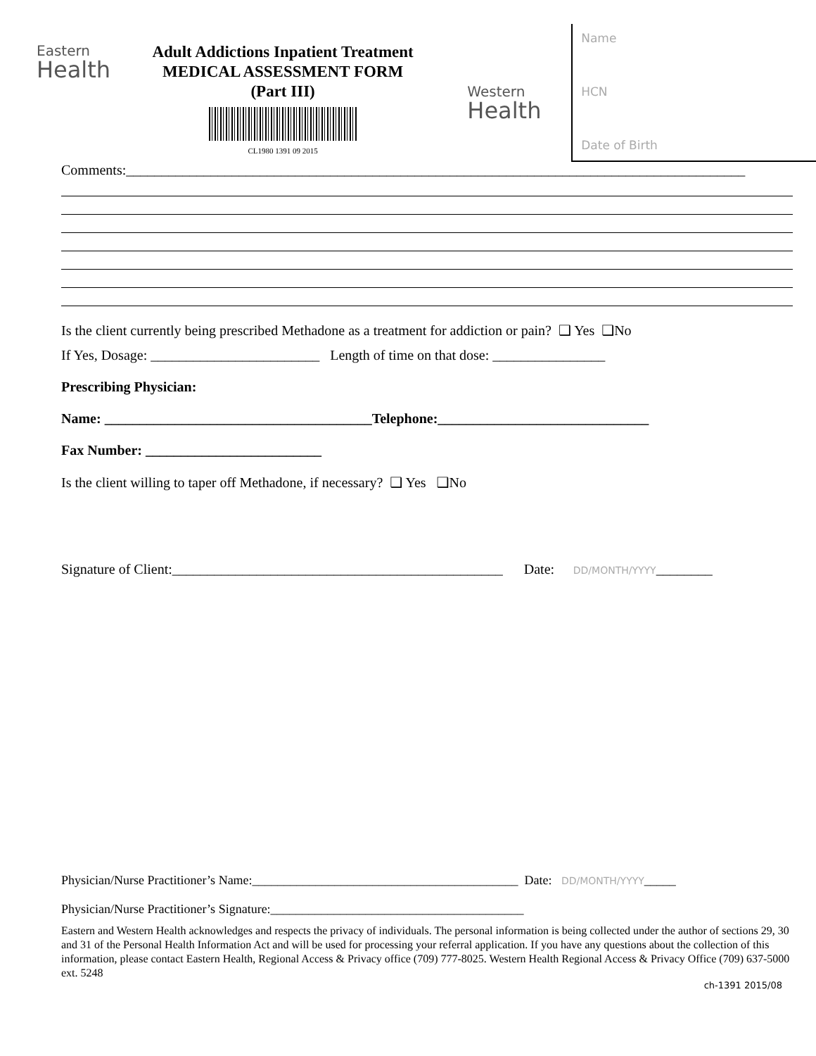Eastern
Health
Adult Addictions Inpatient Treatment
MEDICAL ASSESSMENT FORM
(Part III)
CL1980 1391 09 2015
Western
Health
Name
HCN
Date of Birth
Comments:________________________________________________________________________________________
Is the client currently being prescribed Methadone as a treatment for addiction or pain? ❑ Yes ❑No
If Yes, Dosage: ________________________ Length of time on that dose: ________________
Prescribing Physician:
Name: ______________________________________Telephone:______________________________
Fax Number: _________________________
Is the client willing to taper off Methadone, if necessary? ❑ Yes ❑No
Signature of Client:_______________________________________________ Date: DD/MONTH/YYYY________
Physician/Nurse Practitioner’s Name:__________________________________________ Date: DD/MONTH/YYYY_____
Physician/Nurse Practitioner’s Signature:________________________________________
Eastern and Western Health acknowledges and respects the privacy of individuals. The personal information is being collected under the author of sections 29, 30 and 31 of the Personal Health Information Act and will be used for processing your referral application. If you have any questions about the collection of this information, please contact Eastern Health, Regional Access & Privacy office (709) 777-8025. Western Health Regional Access & Privacy Office (709) 637-5000 ext. 5248
ch-1391 2015/08